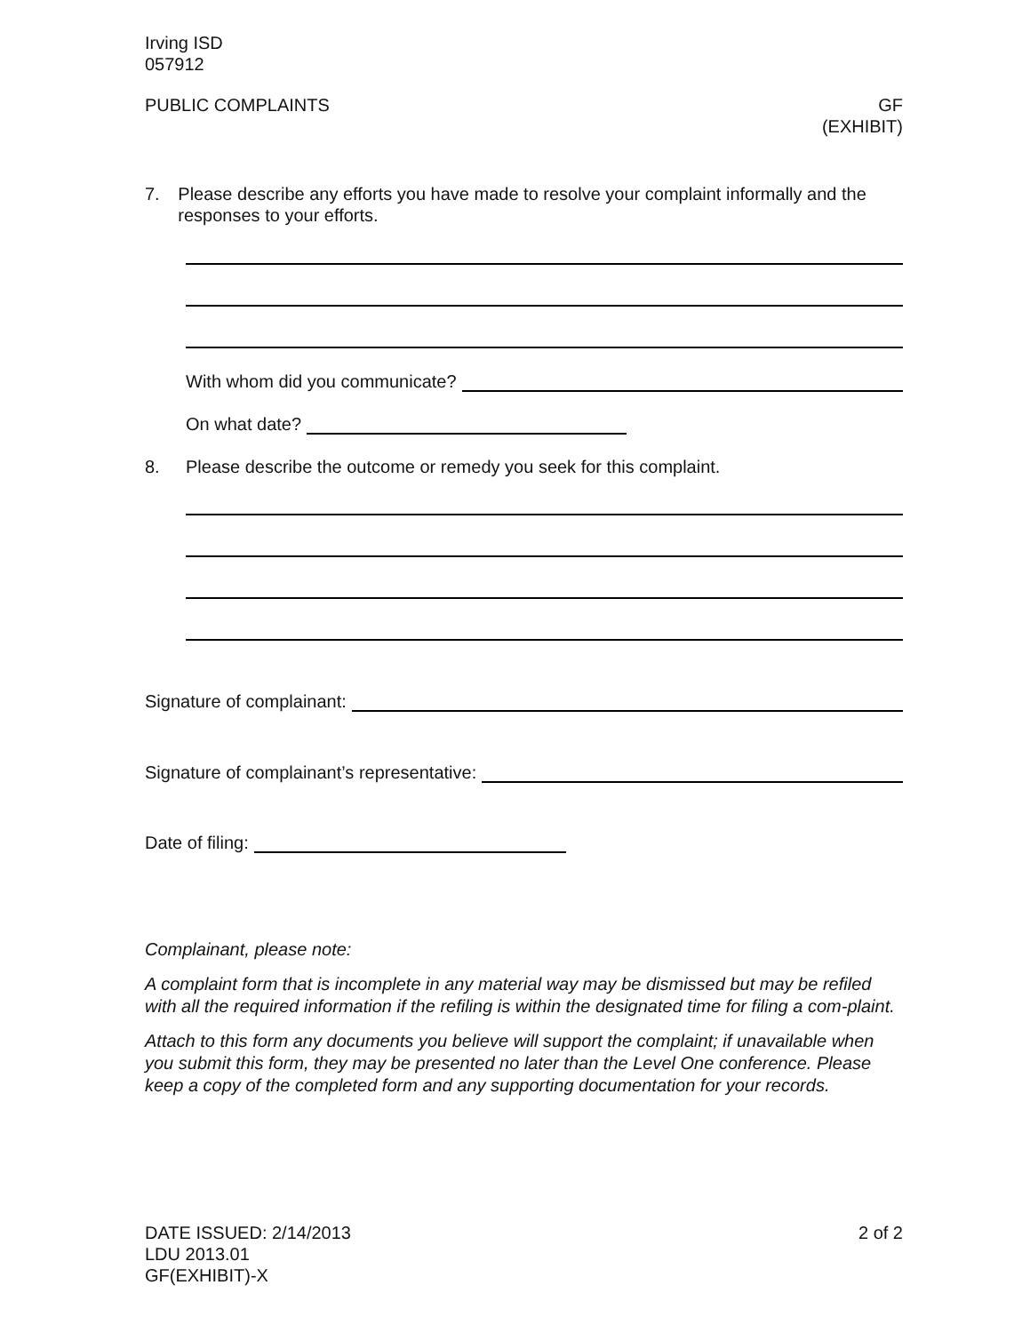Irving ISD
057912
PUBLIC COMPLAINTS GF
(EXHIBIT)
7. Please describe any efforts you have made to resolve your complaint informally and the responses to your efforts.
With whom did you communicate?
On what date?
8. Please describe the outcome or remedy you seek for this complaint.
Signature of complainant:
Signature of complainant’s representative:
Date of filing:
Complainant, please note:
A complaint form that is incomplete in any material way may be dismissed but may be refiled with all the required information if the refiling is within the designated time for filing a com-plaint.
Attach to this form any documents you believe will support the complaint; if unavailable when you submit this form, they may be presented no later than the Level One conference. Please keep a copy of the completed form and any supporting documentation for your records.
DATE ISSUED: 2/14/2013
LDU 2013.01
GF(EXHIBIT)-X
2 of 2